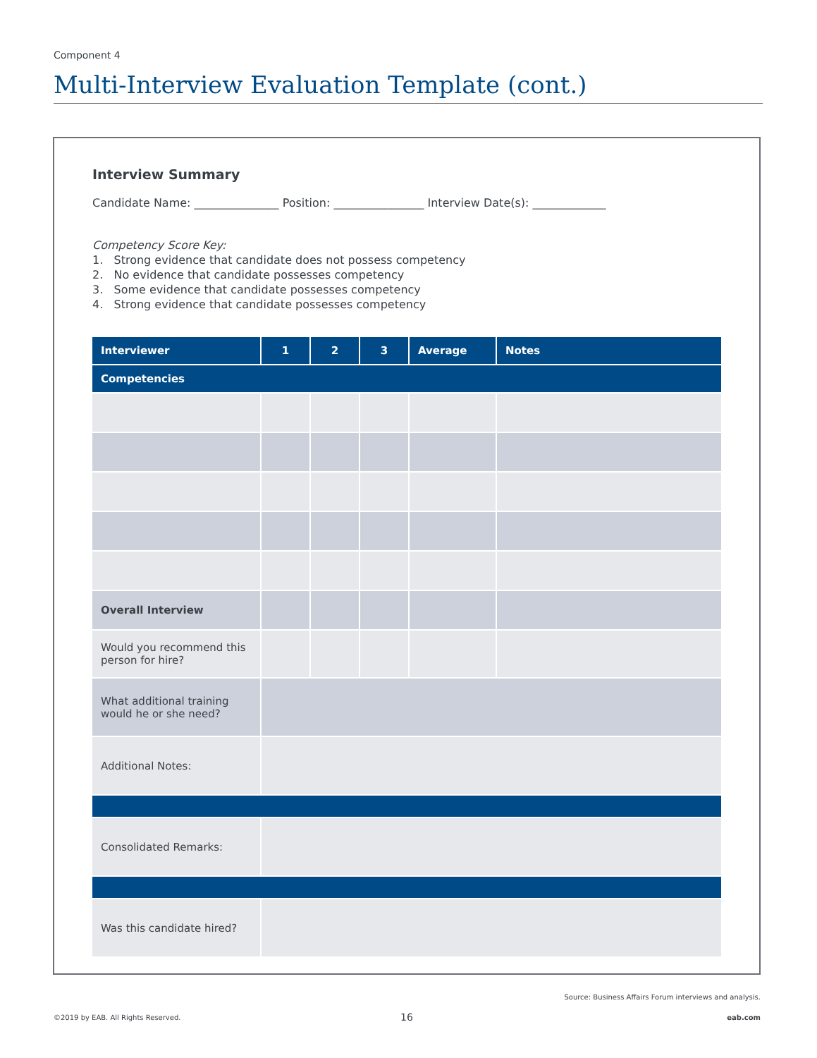Component 4
Multi-Interview Evaluation Template (cont.)
Interview Summary
Candidate Name: _______________ Position: ________________ Interview Date(s): _____________
Competency Score Key:
1. Strong evidence that candidate does not possess competency
2. No evidence that candidate possesses competency
3. Some evidence that candidate possesses competency
4. Strong evidence that candidate possesses competency
| Interviewer | 1 | 2 | 3 | Average | Notes |
| --- | --- | --- | --- | --- | --- |
| Competencies | | | | | |
| Overall Interview | | | | | |
| Would you recommend this person for hire? | | | | | |
| What additional training would he or she need? | | | | | |
| Additional Notes: | | | | | |
| Consolidated Remarks: | | | | | |
| Was this candidate hired? | | | | | |
Source: Business Affairs Forum interviews and analysis.
©2019 by EAB. All Rights Reserved.
16 eab.com